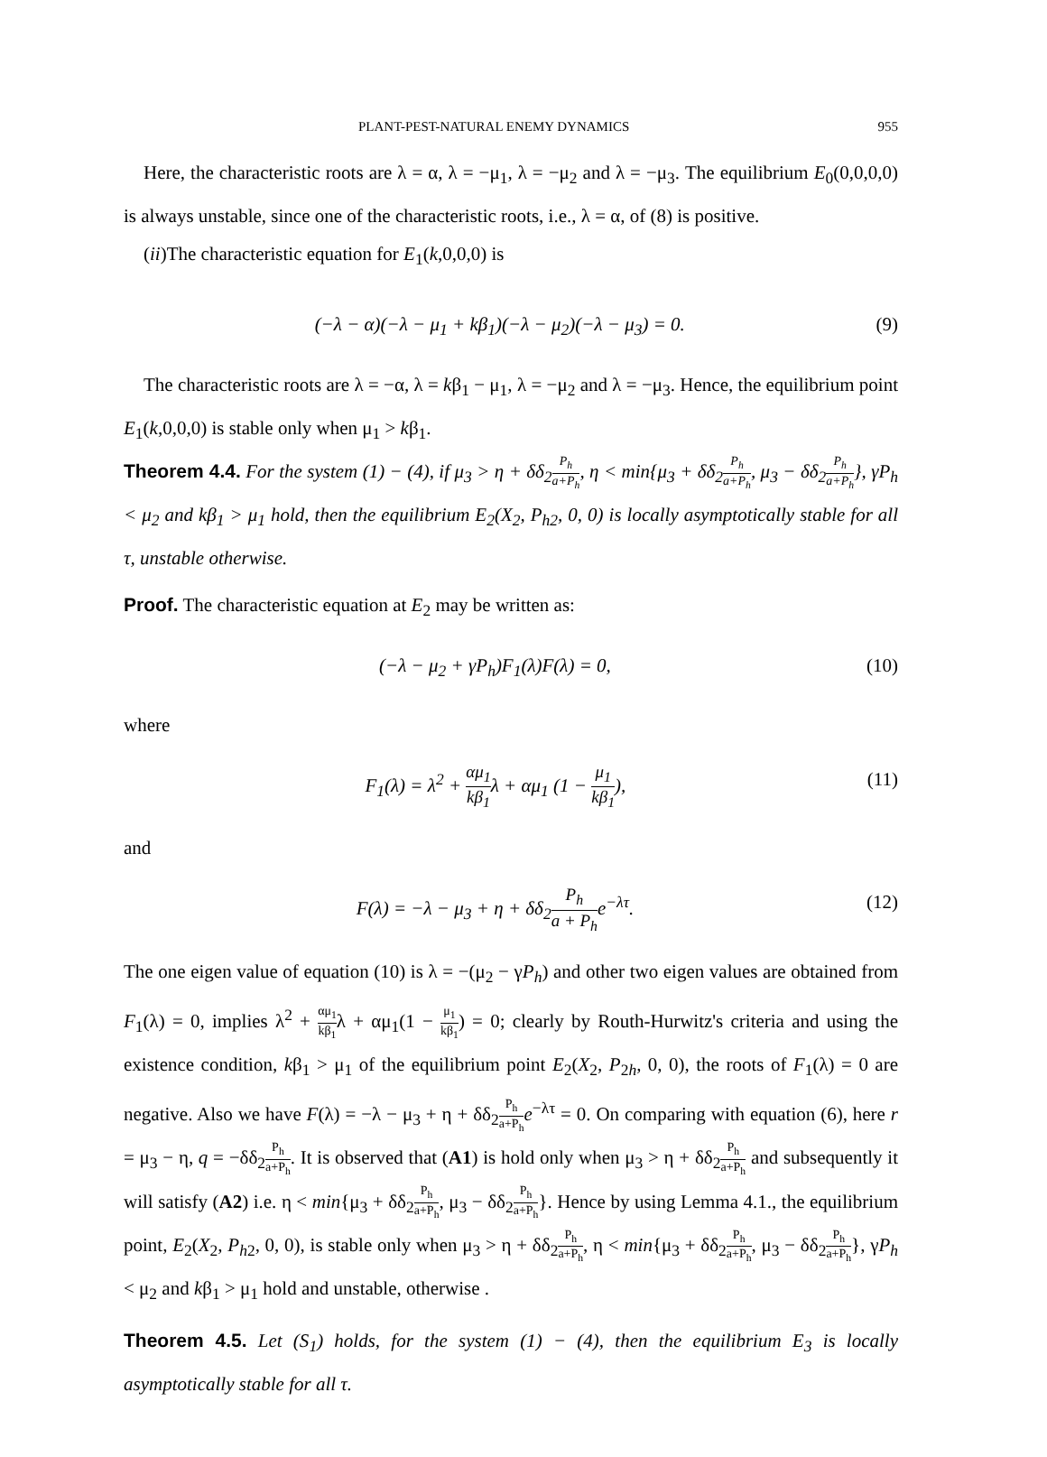PLANT-PEST-NATURAL ENEMY DYNAMICS 955
Here, the characteristic roots are λ = α, λ = −μ<sub>1</sub>, λ = −μ<sub>2</sub> and λ = −μ<sub>3</sub>. The equilibrium E<sub>0</sub>(0,0,0,0) is always unstable, since one of the characteristic roots, i.e., λ = α, of (8) is positive.
(ii)The characteristic equation for E<sub>1</sub>(k,0,0,0) is
(−λ − α)(−λ − μ<sub>1</sub> + kβ<sub>1</sub>)(−λ − μ<sub>2</sub>)(−λ − μ<sub>3</sub>) = 0. (9)
The characteristic roots are λ = −α, λ = kβ<sub>1</sub> − μ<sub>1</sub>, λ = −μ<sub>2</sub> and λ = −μ<sub>3</sub>. Hence, the equilibrium point E<sub>1</sub>(k,0,0,0) is stable only when μ<sub>1</sub> > kβ<sub>1</sub>.
Theorem 4.4. For the system (1) − (4), if μ<sub>3</sub> > η + δδ<sub>2</sub>P<sub>h</sub> a+P<sub>h</sub>, η < min{μ<sub>3</sub> + δδ<sub>2</sub>P<sub>h</sub> a+P<sub>h</sub>, μ<sub>3</sub> − δδ<sub>2</sub>P<sub>h</sub> a+P<sub>h</sub>}, γP<sub>h</sub> < μ<sub>2</sub> and kβ<sub>1</sub> > μ<sub>1</sub> hold, then the equilibrium E<sub>2</sub>(X<sub>2</sub>, P<sub>h2</sub>, 0, 0) is locally asymptotically stable for all τ, unstable otherwise.
Proof. The characteristic equation at E<sub>2</sub> may be written as:
(−λ − μ<sub>2</sub> + γP<sub>h</sub>)F<sub>1</sub>(λ)F(λ) = 0, (10)
where
F<sub>1</sub>(λ) = λ<sup>2</sup> + αμ<sub>1</sub> kβ<sub>1</sub>λ + αμ<sub>1</sub> (1 − μ<sub>1</sub> kβ<sub>1</sub>), (11)
and
F(λ) = −λ − μ<sub>3</sub> + η + δδ<sub>2</sub>P<sub>h</sub> a + P<sub>h</sub>e<sup>−λτ</sup>. (12)
The one eigen value of equation (10) is λ = −(μ<sub>2</sub> − γP<sub>h</sub>) and other two eigen values are obtained from F<sub>1</sub>(λ) = 0, implies λ<sup>2</sup> + αμ<sub>1</sub> kβ<sub>1</sub>λ + αμ<sub>1</sub>(1 − μ<sub>1</sub> kβ<sub>1</sub>) = 0; clearly by Routh-Hurwitz's criteria and using the existence condition, kβ<sub>1</sub> > μ<sub>1</sub> of the equilibrium point E<sub>2</sub>(X<sub>2</sub>, P<sub>2h</sub>, 0, 0), the roots of F<sub>1</sub>(λ) = 0 are negative. Also we have F(λ) = −λ − μ<sub>3</sub> + η + δδ<sub>2</sub>P<sub>h</sub> a+P<sub>h</sub> e<sup>−λτ</sup> = 0. On comparing with equation (6), here r = μ<sub>3</sub> − η, q = −δδ<sub>2</sub>P<sub>h</sub> a+P<sub>h</sub>. It is observed that (A1) is hold only when μ<sub>3</sub> > η + δδ<sub>2</sub>P<sub>h</sub> a+P<sub>h</sub> and subsequently it will satisfy (A2) i.e. η < min{μ<sub>3</sub> + δδ<sub>2</sub>P<sub>h</sub> a+P<sub>h</sub>, μ<sub>3</sub> − δδ<sub>2</sub>P<sub>h</sub> a+P<sub>h</sub>}. Hence by using Lemma 4.1., the equilibrium point, E<sub>2</sub>(X<sub>2</sub>, P<sub>h2</sub>, 0, 0), is stable only when μ<sub>3</sub> > η + δδ<sub>2</sub>P<sub>h</sub> a+P<sub>h</sub>, η < min{μ<sub>3</sub> + δδ<sub>2</sub>P<sub>h</sub> a+P<sub>h</sub>, μ<sub>3</sub> − δδ<sub>2</sub>P<sub>h</sub> a+P<sub>h</sub>}, γP<sub>h</sub> < μ<sub>2</sub> and kβ<sub>1</sub> > μ<sub>1</sub> hold and unstable, otherwise .
Theorem 4.5. Let (S<sub>1</sub>) holds, for the system (1) − (4), then the equilibrium E<sub>3</sub> is locally asymptotically stable for all τ.